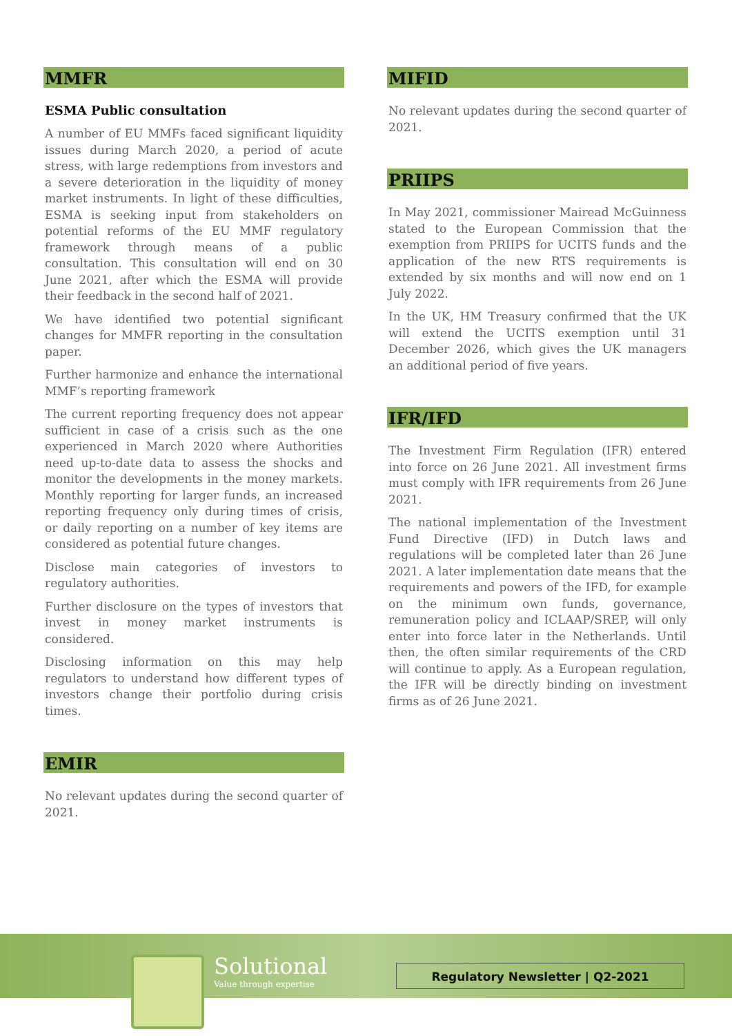MMFR
ESMA Public consultation
A number of EU MMFs faced significant liquidity issues during March 2020, a period of acute stress, with large redemptions from investors and a severe deterioration in the liquidity of money market instruments. In light of these difficulties, ESMA is seeking input from stakeholders on potential reforms of the EU MMF regulatory framework through means of a public consultation. This consultation will end on 30 June 2021, after which the ESMA will provide their feedback in the second half of 2021.
We have identified two potential significant changes for MMFR reporting in the consultation paper.
Further harmonize and enhance the international MMF’s reporting framework
The current reporting frequency does not appear sufficient in case of a crisis such as the one experienced in March 2020 where Authorities need up-to-date data to assess the shocks and monitor the developments in the money markets. Monthly reporting for larger funds, an increased reporting frequency only during times of crisis, or daily reporting on a number of key items are considered as potential future changes.
Disclose main categories of investors to regulatory authorities.
Further disclosure on the types of investors that invest in money market instruments is considered.
Disclosing information on this may help regulators to understand how different types of investors change their portfolio during crisis times.
EMIR
No relevant updates during the second quarter of 2021.
MIFID
No relevant updates during the second quarter of 2021.
PRIIPS
In May 2021, commissioner Mairead McGuinness stated to the European Commission that the exemption from PRIIPS for UCITS funds and the application of the new RTS requirements is extended by six months and will now end on 1 July 2022.
In the UK, HM Treasury confirmed that the UK will extend the UCITS exemption until 31 December 2026, which gives the UK managers an additional period of five years.
IFR/IFD
The Investment Firm Regulation (IFR) entered into force on 26 June 2021. All investment firms must comply with IFR requirements from 26 June 2021.
The national implementation of the Investment Fund Directive (IFD) in Dutch laws and regulations will be completed later than 26 June 2021. A later implementation date means that the requirements and powers of the IFD, for example on the minimum own funds, governance, remuneration policy and ICLAAP/SREP, will only enter into force later in the Netherlands. Until then, the often similar requirements of the CRD will continue to apply. As a European regulation, the IFR will be directly binding on investment firms as of 26 June 2021.
Solutional
Value through expertise
Regulatory Newsletter | Q2-2021